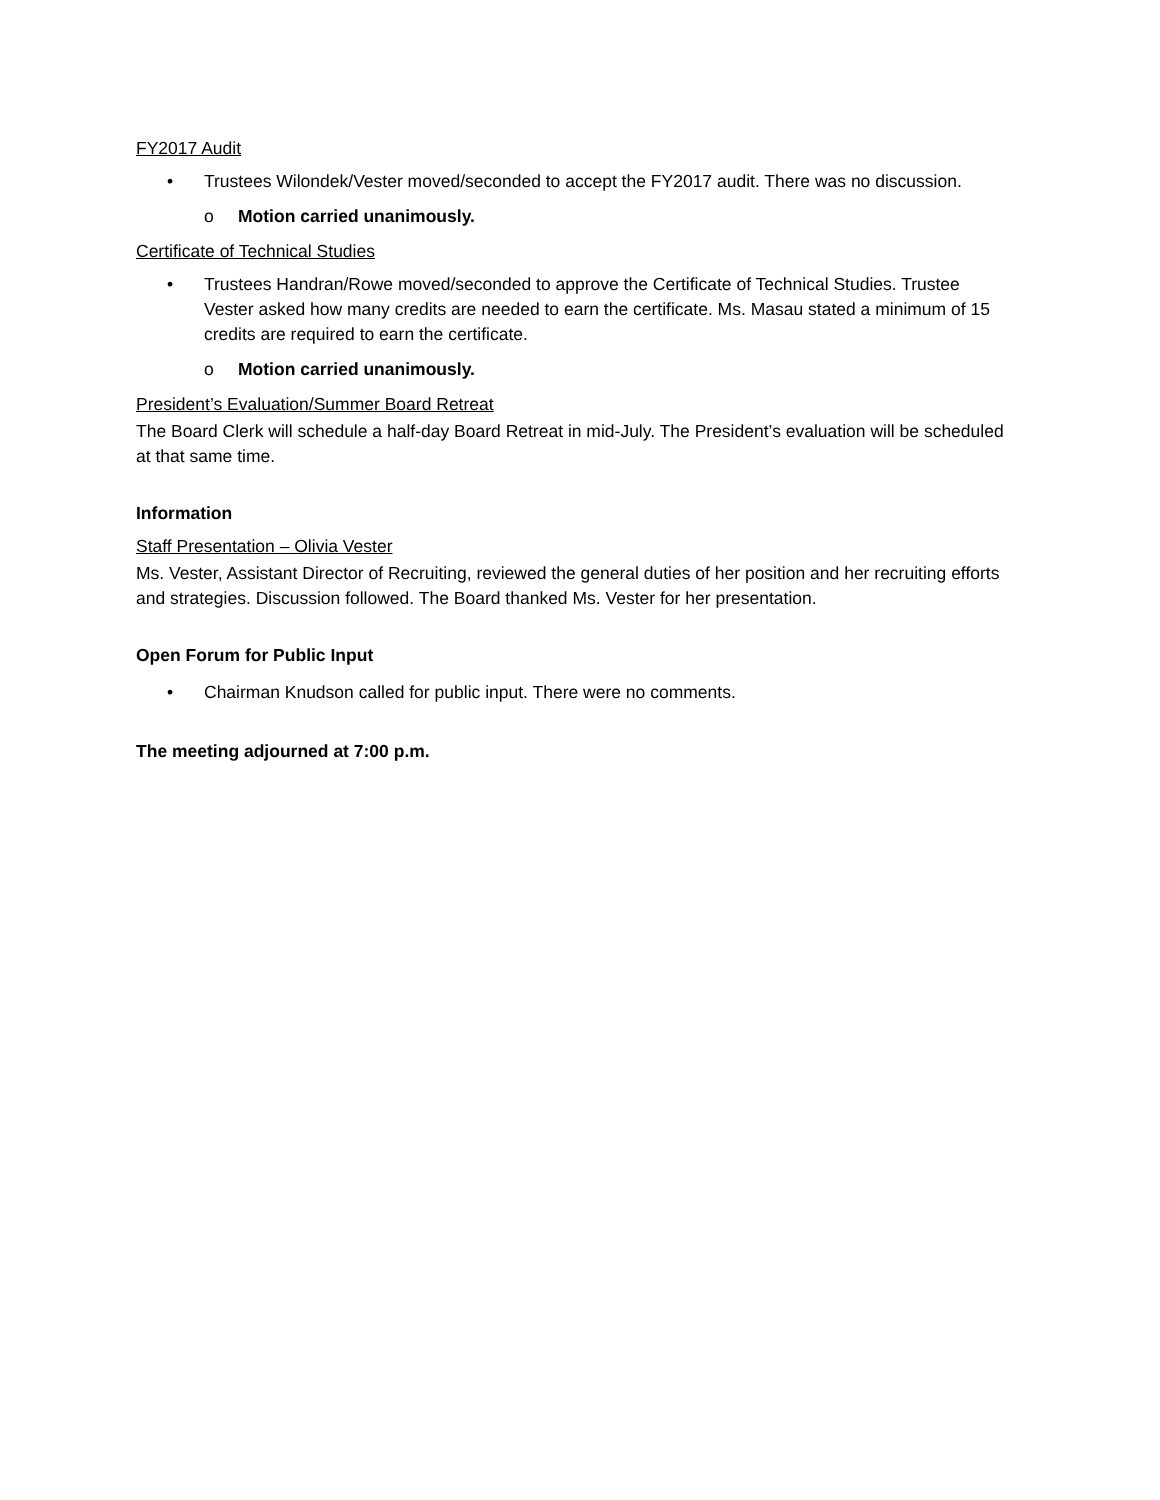FY2017 Audit
• Trustees Wilondek/Vester moved/seconded to accept the FY2017 audit. There was no discussion.
o Motion carried unanimously.
Certificate of Technical Studies
• Trustees Handran/Rowe moved/seconded to approve the Certificate of Technical Studies. Trustee Vester asked how many credits are needed to earn the certificate. Ms. Masau stated a minimum of 15 credits are required to earn the certificate.
o Motion carried unanimously.
President’s Evaluation/Summer Board Retreat
The Board Clerk will schedule a half-day Board Retreat in mid-July. The President’s evaluation will be scheduled at that same time.
Information
Staff Presentation – Olivia Vester
Ms. Vester, Assistant Director of Recruiting, reviewed the general duties of her position and her recruiting efforts and strategies. Discussion followed. The Board thanked Ms. Vester for her presentation.
Open Forum for Public Input
• Chairman Knudson called for public input. There were no comments.
The meeting adjourned at 7:00 p.m.